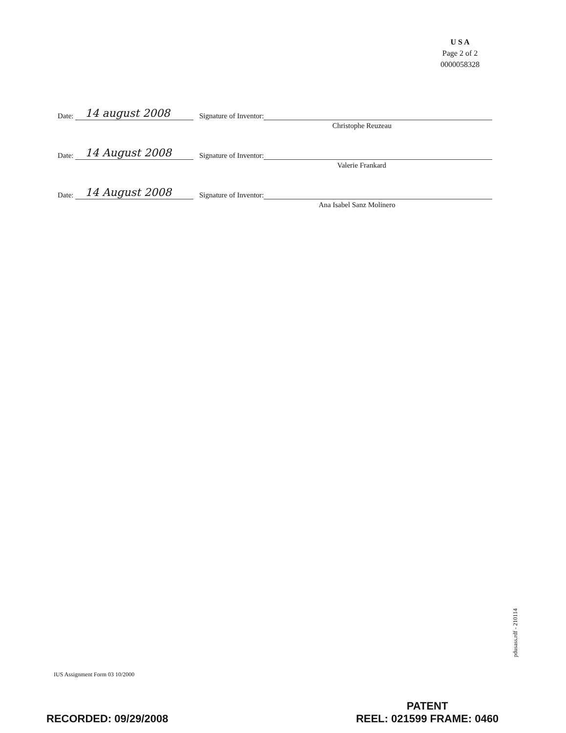U S A
Page 2 of 2
0000058328
Date:
14 august 2008
Signature of Inventor:
Christophe Reuzeau
Date:
14 August 2008
Signature of Inventor:
Valerie Frankard
Date:
14 August 2008
Signature of Inventor:
Ana Isabel Sanz Molinero
IUS Assignment Form 03 10/2000
pdusass.rdf - 210114
RECORDED: 09/29/2008
PATENT
REEL: 021599 FRAME: 0460